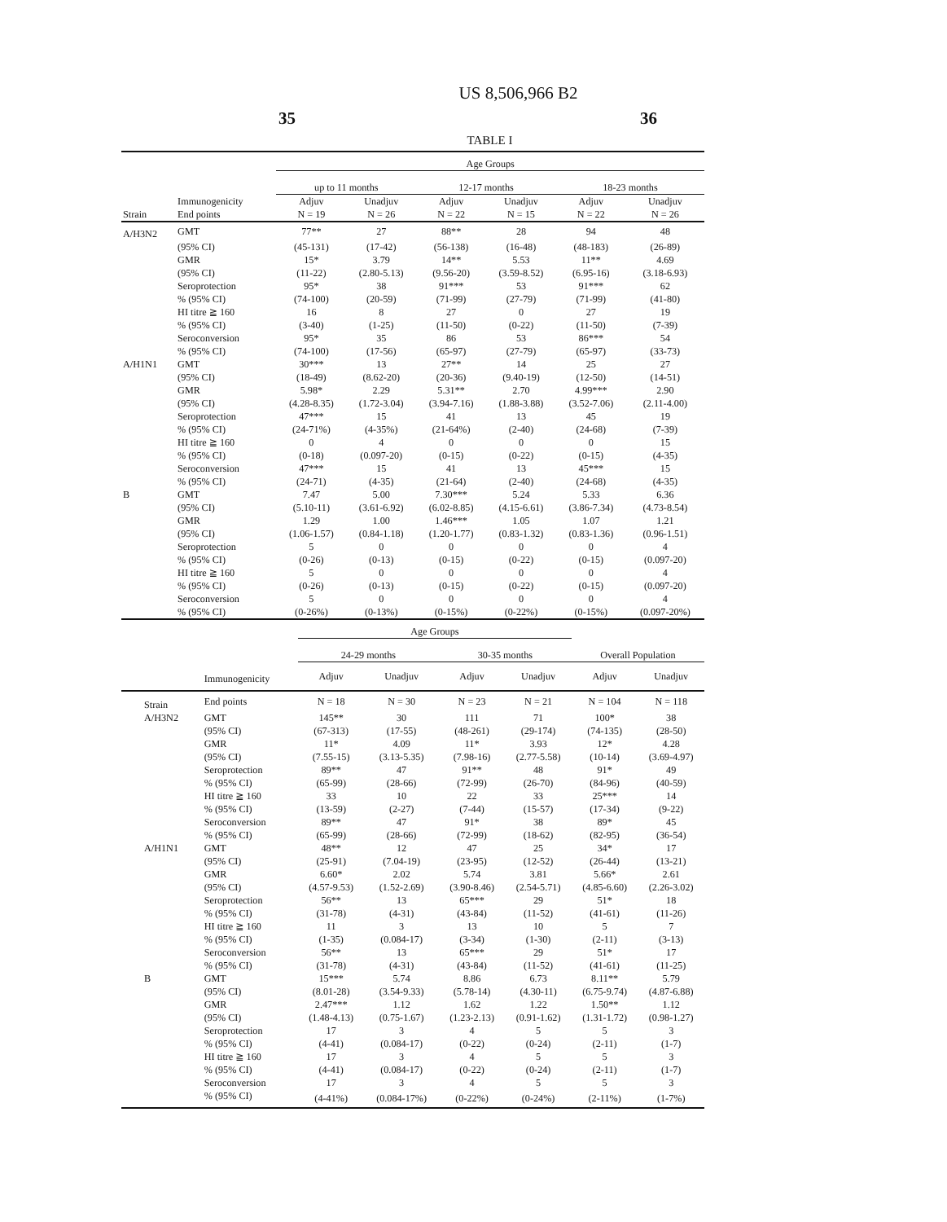US 8,506,966 B2
35 36
TABLE I
| | | Age Groups | | | | | |
| --- | --- | --- | --- | --- | --- | --- | --- |
| | | up to 11 months | | 12-17 months | | 18-23 months | |
| Strain | Immunogenicity End points | Adjuv N = 19 | Unadjuv N = 26 | Adjuv N = 22 | Unadjuv N = 15 | Adjuv N = 22 | Unadjuv N = 26 |
| A/H3N2 | GMT | 77** | 27 | 88** | 28 | 94 | 48 |
| | (95% CI) | (45-131) | (17-42) | (56-138) | (16-48) | (48-183) | (26-89) |
| | GMR | 15* | 3.79 | 14** | 5.53 | 11** | 4.69 |
| | (95% CI) | (11-22) | (2.80-5.13) | (9.56-20) | (3.59-8.52) | (6.95-16) | (3.18-6.93) |
| | Seroprotection | 95* | 38 | 91*** | 53 | 91*** | 62 |
| | % (95% CI) | (74-100) | (20-59) | (71-99) | (27-79) | (71-99) | (41-80) |
| | HI titre ≧ 160 | 16 | 8 | 27 | 0 | 27 | 19 |
| | % (95% CI) | (3-40) | (1-25) | (11-50) | (0-22) | (11-50) | (7-39) |
| | Seroconversion | 95* | 35 | 86 | 53 | 86*** | 54 |
| | % (95% CI) | (74-100) | (17-56) | (65-97) | (27-79) | (65-97) | (33-73) |
| A/H1N1 | GMT | 30*** | 13 | 27** | 14 | 25 | 27 |
| | (95% CI) | (18-49) | (8.62-20) | (20-36) | (9.40-19) | (12-50) | (14-51) |
| | GMR | 5.98* | 2.29 | 5.31** | 2.70 | 4.99*** | 2.90 |
| | (95% CI) | (4.28-8.35) | (1.72-3.04) | (3.94-7.16) | (1.88-3.88) | (3.52-7.06) | (2.11-4.00) |
| | Seroprotection | 47*** | 15 | 41 | 13 | 45 | 19 |
| | % (95% CI) | (24-71%) | (4-35%) | (21-64%) | (2-40) | (24-68) | (7-39) |
| | HI titre ≧ 160 | 0 | 4 | 0 | 0 | 0 | 15 |
| | % (95% CI) | (0-18) | (0.097-20) | (0-15) | (0-22) | (0-15) | (4-35) |
| | Seroconversion | 47*** | 15 | 41 | 13 | 45*** | 15 |
| | % (95% CI) | (24-71) | (4-35) | (21-64) | (2-40) | (24-68) | (4-35) |
| B | GMT | 7.47 | 5.00 | 7.30*** | 5.24 | 5.33 | 6.36 |
| | (95% CI) | (5.10-11) | (3.61-6.92) | (6.02-8.85) | (4.15-6.61) | (3.86-7.34) | (4.73-8.54) |
| | GMR | 1.29 | 1.00 | 1.46*** | 1.05 | 1.07 | 1.21 |
| | (95% CI) | (1.06-1.57) | (0.84-1.18) | (1.20-1.77) | (0.83-1.32) | (0.83-1.36) | (0.96-1.51) |
| | Seroprotection | 5 | 0 | 0 | 0 | 0 | 4 |
| | % (95% CI) | (0-26) | (0-13) | (0-15) | (0-22) | (0-15) | (0.097-20) |
| | HI titre ≧ 160 | 5 | 0 | 0 | 0 | 0 | 4 |
| | % (95% CI) | (0-26) | (0-13) | (0-15) | (0-22) | (0-15) | (0.097-20) |
| | Seroconversion | 5 | 0 | 0 | 0 | 0 | 4 |
| | % (95% CI) | (0-26%) | (0-13%) | (0-15%) | (0-22%) | (0-15%) | (0.097-20%) |
| | | Age Groups | | | | | |
| --- | --- | --- | --- | --- | --- | --- | --- |
| | | 24-29 months | | 30-35 months | | Overall Population | |
| | Immunogenicity | Adjuv | Unadjuv | Adjuv | Unadjuv | Adjuv | Unadjuv |
| Strain | End points | N = 18 | N = 30 | N = 23 | N = 21 | N = 104 | N = 118 |
| A/H3N2 | GMT | 145** | 30 | 111 | 71 | 100* | 38 |
| | (95% CI) | (67-313) | (17-55) | (48-261) | (29-174) | (74-135) | (28-50) |
| | GMR | 11* | 4.09 | 11* | 3.93 | 12* | 4.28 |
| | (95% CI) | (7.55-15) | (3.13-5.35) | (7.98-16) | (2.77-5.58) | (10-14) | (3.69-4.97) |
| | Seroprotection | 89** | 47 | 91** | 48 | 91* | 49 |
| | % (95% CI) | (65-99) | (28-66) | (72-99) | (26-70) | (84-96) | (40-59) |
| | HI titre ≧ 160 | 33 | 10 | 22 | 33 | 25*** | 14 |
| | % (95% CI) | (13-59) | (2-27) | (7-44) | (15-57) | (17-34) | (9-22) |
| | Seroconversion | 89** | 47 | 91* | 38 | 89* | 45 |
| | % (95% CI) | (65-99) | (28-66) | (72-99) | (18-62) | (82-95) | (36-54) |
| A/H1N1 | GMT | 48** | 12 | 47 | 25 | 34* | 17 |
| | (95% CI) | (25-91) | (7.04-19) | (23-95) | (12-52) | (26-44) | (13-21) |
| | GMR | 6.60* | 2.02 | 5.74 | 3.81 | 5.66* | 2.61 |
| | (95% CI) | (4.57-9.53) | (1.52-2.69) | (3.90-8.46) | (2.54-5.71) | (4.85-6.60) | (2.26-3.02) |
| | Seroprotection | 56** | 13 | 65*** | 29 | 51* | 18 |
| | % (95% CI) | (31-78) | (4-31) | (43-84) | (11-52) | (41-61) | (11-26) |
| | HI titre ≧ 160 | 11 | 3 | 13 | 10 | 5 | 7 |
| | % (95% CI) | (1-35) | (0.084-17) | (3-34) | (1-30) | (2-11) | (3-13) |
| | Seroconversion | 56** | 13 | 65*** | 29 | 51* | 17 |
| | % (95% CI) | (31-78) | (4-31) | (43-84) | (11-52) | (41-61) | (11-25) |
| B | GMT | 15*** | 5.74 | 8.86 | 6.73 | 8.11** | 5.79 |
| | (95% CI) | (8.01-28) | (3.54-9.33) | (5.78-14) | (4.30-11) | (6.75-9.74) | (4.87-6.88) |
| | GMR | 2.47*** | 1.12 | 1.62 | 1.22 | 1.50** | 1.12 |
| | (95% CI) | (1.48-4.13) | (0.75-1.67) | (1.23-2.13) | (0.91-1.62) | (1.31-1.72) | (0.98-1.27) |
| | Seroprotection | 17 | 3 | 4 | 5 | 5 | 3 |
| | % (95% CI) | (4-41) | (0.084-17) | (0-22) | (0-24) | (2-11) | (1-7) |
| | HI titre ≧ 160 | 17 | 3 | 4 | 5 | 5 | 3 |
| | % (95% CI) | (4-41) | (0.084-17) | (0-22) | (0-24) | (2-11) | (1-7) |
| | Seroconversion | 17 | 3 | 4 | 5 | 5 | 3 |
| | % (95% CI) | (4-41%) | (0.084-17%) | (0-22%) | (0-24%) | (2-11%) | (1-7%) |